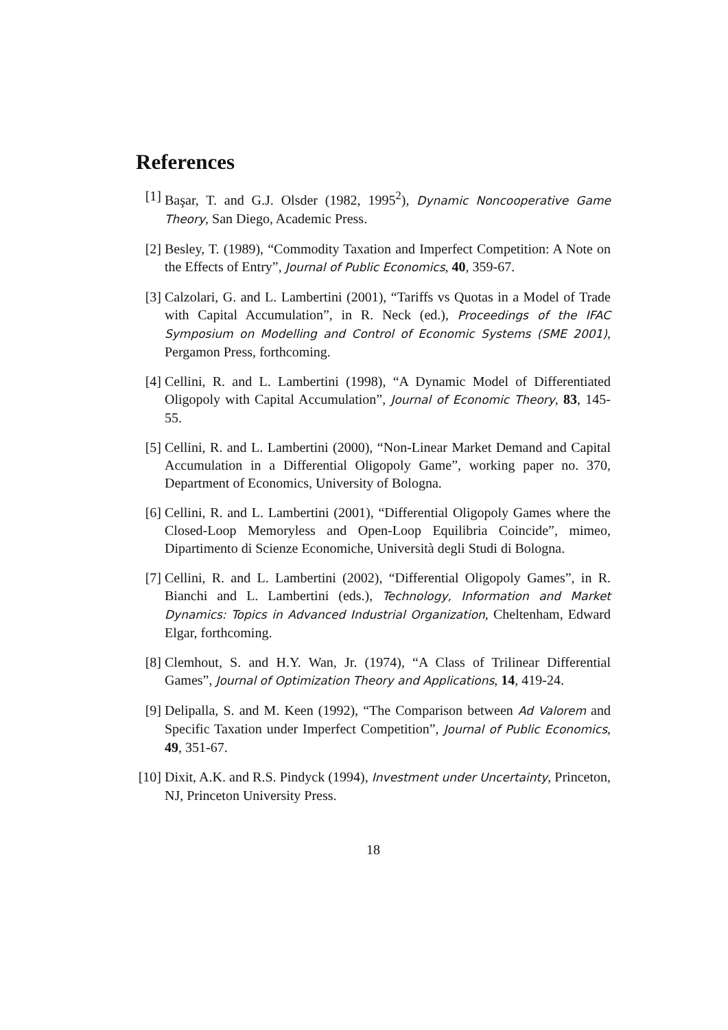References
[1] Başar, T. and G.J. Olsder (1982, 1995<sup>2</sup>), Dynamic Noncooperative Game Theory, San Diego, Academic Press.
[2] Besley, T. (1989), “Commodity Taxation and Imperfect Competition: A Note on the Effects of Entry”, Journal of Public Economics, 40, 359-67.
[3] Calzolari, G. and L. Lambertini (2001), “Tariffs vs Quotas in a Model of Trade with Capital Accumulation”, in R. Neck (ed.), Proceedings of the IFAC Symposium on Modelling and Control of Economic Systems (SME 2001), Pergamon Press, forthcoming.
[4] Cellini, R. and L. Lambertini (1998), “A Dynamic Model of Differentiated Oligopoly with Capital Accumulation”, Journal of Economic Theory, 83, 145-55.
[5] Cellini, R. and L. Lambertini (2000), “Non-Linear Market Demand and Capital Accumulation in a Differential Oligopoly Game”, working paper no. 370, Department of Economics, University of Bologna.
[6] Cellini, R. and L. Lambertini (2001), “Differential Oligopoly Games where the Closed-Loop Memoryless and Open-Loop Equilibria Coincide”, mimeo, Dipartimento di Scienze Economiche, Università degli Studi di Bologna.
[7] Cellini, R. and L. Lambertini (2002), “Differential Oligopoly Games”, in R. Bianchi and L. Lambertini (eds.), Technology, Information and Market Dynamics: Topics in Advanced Industrial Organization, Cheltenham, Edward Elgar, forthcoming.
[8] Clemhout, S. and H.Y. Wan, Jr. (1974), “A Class of Trilinear Differential Games”, Journal of Optimization Theory and Applications, 14, 419-24.
[9] Delipalla, S. and M. Keen (1992), “The Comparison between Ad Valorem and Specific Taxation under Imperfect Competition”, Journal of Public Economics, 49, 351-67.
[10]
Dixit, A.K. and R.S. Pindyck (1994), Investment under Uncertainty, Princeton, NJ, Princeton University Press.
18